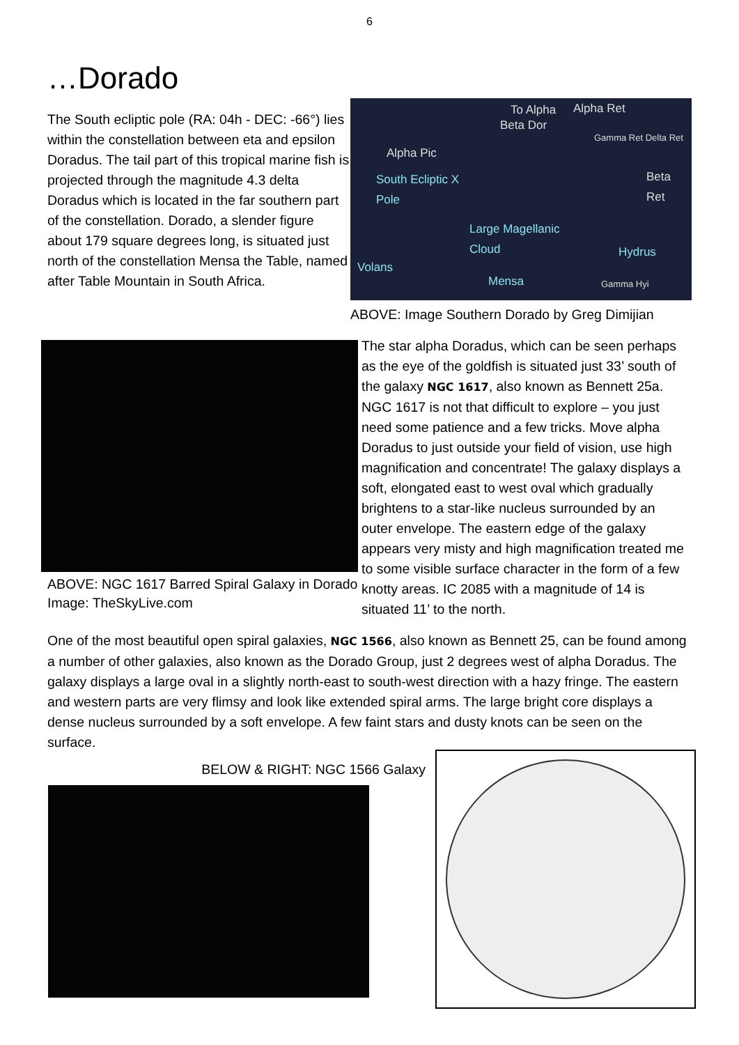6
…Dorado
The South ecliptic pole (RA: 04h - DEC: -66°) lies within the constellation between eta and epsilon Doradus. The tail part of this tropical marine fish is projected through the magnitude 4.3 delta Doradus which is located in the far southern part of the constellation. Dorado, a slender figure about 179 square degrees long, is situated just north of the constellation Mensa the Table, named after Table Mountain in South Africa.
To Alpha Alpha Ret
Beta Dor
Gamma Ret Delta Ret
Alpha Pic
Beta Ret South Ecliptic X
Pole
Large Magellanic
Cloud
Hydrus
Volans
Mensa Gamma Hyi
ABOVE: Image Southern Dorado by Greg Dimijian
ABOVE: NGC 1617 Barred Spiral Galaxy in Dorado Image: TheSkyLive.com
The star alpha Doradus, which can be seen perhaps as the eye of the goldfish is situated just 33’ south of the galaxy NGC 1617, also known as Bennett 25a. NGC 1617 is not that difficult to explore – you just need some patience and a few tricks. Move alpha Doradus to just outside your field of vision, use high magnification and concentrate! The galaxy displays a soft, elongated east to west oval which gradually brightens to a star-like nucleus surrounded by an outer envelope. The eastern edge of the galaxy appears very misty and high magnification treated me to some visible surface character in the form of a few knotty areas. IC 2085 with a magnitude of 14 is situated 11’ to the north.
One of the most beautiful open spiral galaxies, NGC 1566, also known as Bennett 25, can be found among a number of other galaxies, also known as the Dorado Group, just 2 degrees west of alpha Doradus. The galaxy displays a large oval in a slightly north-east to south-west direction with a hazy fringe. The eastern and western parts are very flimsy and look like extended spiral arms. The large bright core displays a dense nucleus surrounded by a soft envelope. A few faint stars and dusty knots can be seen on the surface.
BELOW & RIGHT: NGC 1566 Galaxy